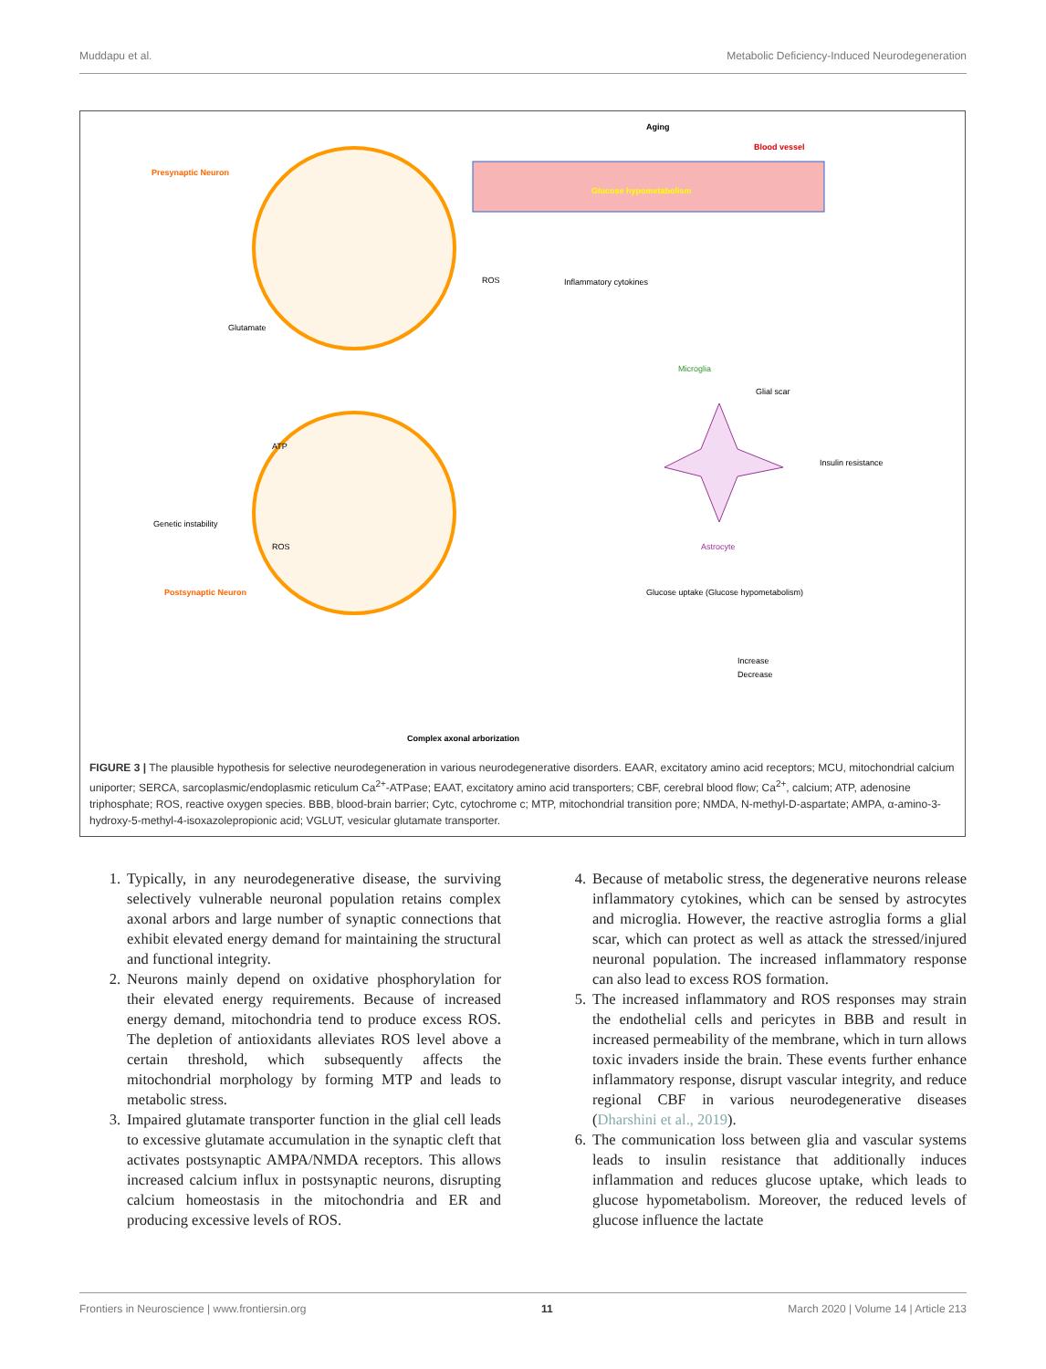Muddapu et al. Metabolic Deficiency-Induced Neurodegeneration
Presynaptic Neuron
Aging
Blood vessel
Glucose hypometabolism
Glutamate
Microglia
Glial scar
Astrocyte
Genetic instability
Postsynaptic Neuron
ATP
ROS
ROS
Inflammatory cytokines
Glucose uptake (Glucose hypometabolism)
Insulin resistance
Complex axonal arborization
Increase
Decrease
FIGURE 3 | The plausible hypothesis for selective neurodegeneration in various neurodegenerative disorders. EAAR, excitatory amino acid receptors; MCU, mitochondrial calcium uniporter; SERCA, sarcoplasmic/endoplasmic reticulum Ca<sup>2+</sup>-ATPase; EAAT, excitatory amino acid transporters; CBF, cerebral blood flow; Ca<sup>2+</sup>, calcium; ATP, adenosine triphosphate; ROS, reactive oxygen species. BBB, blood-brain barrier; Cytc, cytochrome c; MTP, mitochondrial transition pore; NMDA, N-methyl-D-aspartate; AMPA, α-amino-3-hydroxy-5-methyl-4-isoxazolepropionic acid; VGLUT, vesicular glutamate transporter.
1. Typically, in any neurodegenerative disease, the surviving selectively vulnerable neuronal population retains complex axonal arbors and large number of synaptic connections that exhibit elevated energy demand for maintaining the structural and functional integrity.
2. Neurons mainly depend on oxidative phosphorylation for their elevated energy requirements. Because of increased energy demand, mitochondria tend to produce excess ROS. The depletion of antioxidants alleviates ROS level above a certain threshold, which subsequently affects the mitochondrial morphology by forming MTP and leads to metabolic stress.
3. Impaired glutamate transporter function in the glial cell leads to excessive glutamate accumulation in the synaptic cleft that activates postsynaptic AMPA/NMDA receptors. This allows increased calcium influx in postsynaptic neurons, disrupting calcium homeostasis in the mitochondria and ER and producing excessive levels of ROS.
4. Because of metabolic stress, the degenerative neurons release inflammatory cytokines, which can be sensed by astrocytes and microglia. However, the reactive astroglia forms a glial scar, which can protect as well as attack the stressed/injured neuronal population. The increased inflammatory response can also lead to excess ROS formation.
5. The increased inflammatory and ROS responses may strain the endothelial cells and pericytes in BBB and result in increased permeability of the membrane, which in turn allows toxic invaders inside the brain. These events further enhance inflammatory response, disrupt vascular integrity, and reduce regional CBF in various neurodegenerative diseases (Dharshini et al., 2019).
6. The communication loss between glia and vascular systems leads to insulin resistance that additionally induces inflammation and reduces glucose uptake, which leads to glucose hypometabolism. Moreover, the reduced levels of glucose influence the lactate
Frontiers in Neuroscience | www.frontiersin.org 11 March 2020 | Volume 14 | Article 213